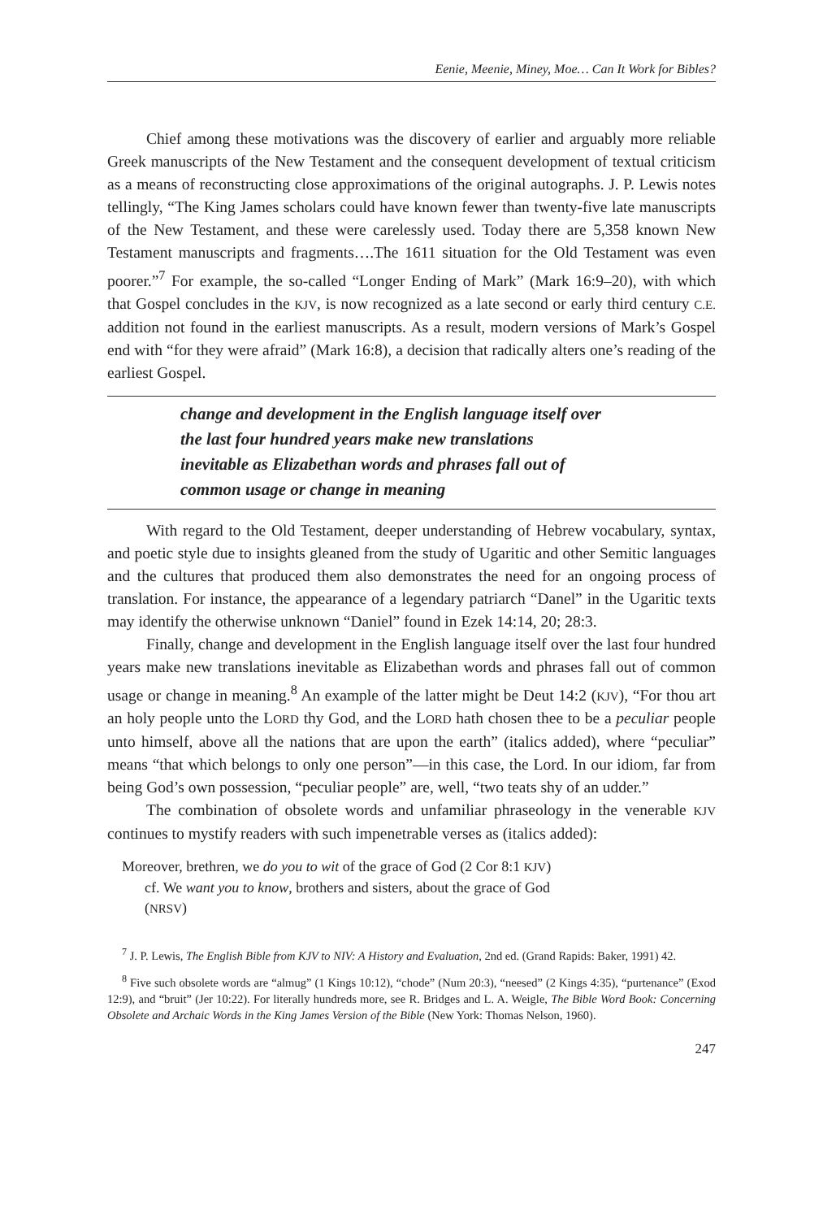Eenie, Meenie, Miney, Moe… Can It Work for Bibles?
Chief among these motivations was the discovery of earlier and arguably more reliable Greek manuscripts of the New Testament and the consequent development of textual criticism as a means of reconstructing close approximations of the original autographs. J. P. Lewis notes tellingly, “The King James scholars could have known fewer than twenty-five late manuscripts of the New Testament, and these were carelessly used. Today there are 5,358 known New Testament manuscripts and fragments….The 1611 situation for the Old Testament was even poorer.”<sup>7</sup> For example, the so-called “Longer Ending of Mark” (Mark 16:9–20), with which that Gospel concludes in the KJV, is now recognized as a late second or early third century C.E. addition not found in the earliest manuscripts. As a result, modern versions of Mark’s Gospel end with “for they were afraid” (Mark 16:8), a decision that radically alters one’s reading of the earliest Gospel.
change and development in the English language itself over
the last four hundred years make new translations
inevitable as Elizabethan words and phrases fall out of
common usage or change in meaning
With regard to the Old Testament, deeper understanding of Hebrew vocabulary, syntax, and poetic style due to insights gleaned from the study of Ugaritic and other Semitic languages and the cultures that produced them also demonstrates the need for an ongoing process of translation. For instance, the appearance of a legendary patriarch “Danel” in the Ugaritic texts may identify the otherwise unknown “Daniel” found in Ezek 14:14, 20; 28:3.
Finally, change and development in the English language itself over the last four hundred years make new translations inevitable as Elizabethan words and phrases fall out of common usage or change in meaning.<sup>8</sup> An example of the latter might be Deut 14:2 (KJV), “For thou art an holy people unto the LORD thy God, and the LORD hath chosen thee to be a peculiar people unto himself, above all the nations that are upon the earth” (italics added), where “peculiar” means “that which belongs to only one person”—in this case, the Lord. In our idiom, far from being God’s own possession, “peculiar people” are, well, “two teats shy of an udder.”
The combination of obsolete words and unfamiliar phraseology in the venerable KJV continues to mystify readers with such impenetrable verses as (italics added):
Moreover, brethren, we do you to wit of the grace of God (2 Cor 8:1 KJV)
cf. We want you to know, brothers and sisters, about the grace of God
(NRSV)
<sup>7</sup> J. P. Lewis, The English Bible from KJV to NIV: A History and Evaluation, 2nd ed. (Grand Rapids: Baker, 1991) 42.
<sup>8</sup> Five such obsolete words are “almug” (1 Kings 10:12), “chode” (Num 20:3), “neesed” (2 Kings 4:35), “purtenance” (Exod 12:9), and “bruit” (Jer 10:22). For literally hundreds more, see R. Bridges and L. A. Weigle, The Bible Word Book: Concerning Obsolete and Archaic Words in the King James Version of the Bible (New York: Thomas Nelson, 1960).
247